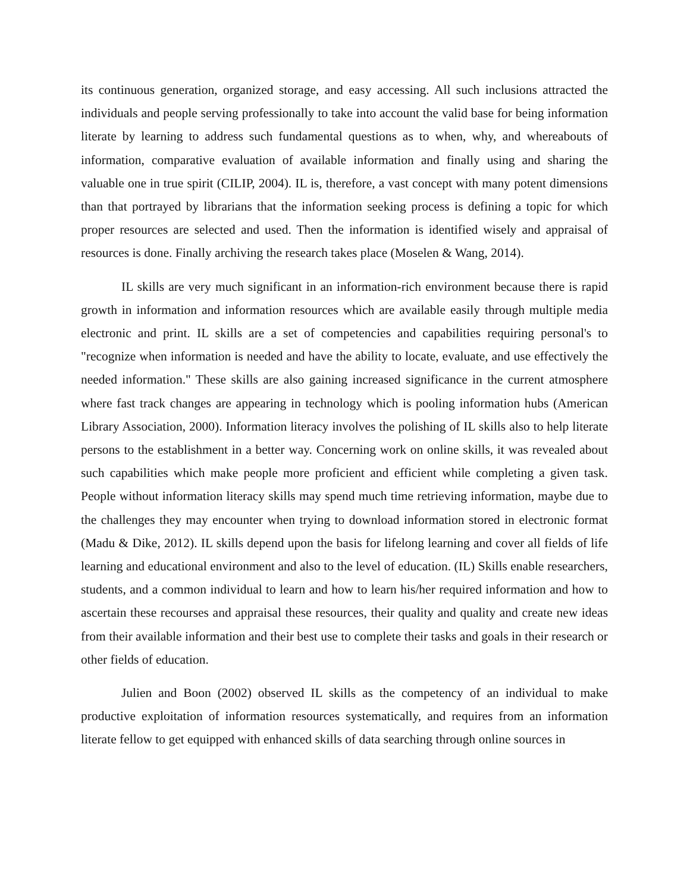its continuous generation, organized storage, and easy accessing. All such inclusions attracted the individuals and people serving professionally to take into account the valid base for being information literate by learning to address such fundamental questions as to when, why, and whereabouts of information, comparative evaluation of available information and finally using and sharing the valuable one in true spirit (CILIP, 2004). IL is, therefore, a vast concept with many potent dimensions than that portrayed by librarians that the information seeking process is defining a topic for which proper resources are selected and used. Then the information is identified wisely and appraisal of resources is done. Finally archiving the research takes place (Moselen & Wang, 2014).
IL skills are very much significant in an information-rich environment because there is rapid growth in information and information resources which are available easily through multiple media electronic and print. IL skills are a set of competencies and capabilities requiring personal's to "recognize when information is needed and have the ability to locate, evaluate, and use effectively the needed information." These skills are also gaining increased significance in the current atmosphere where fast track changes are appearing in technology which is pooling information hubs (American Library Association, 2000). Information literacy involves the polishing of IL skills also to help literate persons to the establishment in a better way. Concerning work on online skills, it was revealed about such capabilities which make people more proficient and efficient while completing a given task. People without information literacy skills may spend much time retrieving information, maybe due to the challenges they may encounter when trying to download information stored in electronic format (Madu & Dike, 2012). IL skills depend upon the basis for lifelong learning and cover all fields of life learning and educational environment and also to the level of education. (IL) Skills enable researchers, students, and a common individual to learn and how to learn his/her required information and how to ascertain these recourses and appraisal these resources, their quality and quality and create new ideas from their available information and their best use to complete their tasks and goals in their research or other fields of education.
Julien and Boon (2002) observed IL skills as the competency of an individual to make productive exploitation of information resources systematically, and requires from an information literate fellow to get equipped with enhanced skills of data searching through online sources in